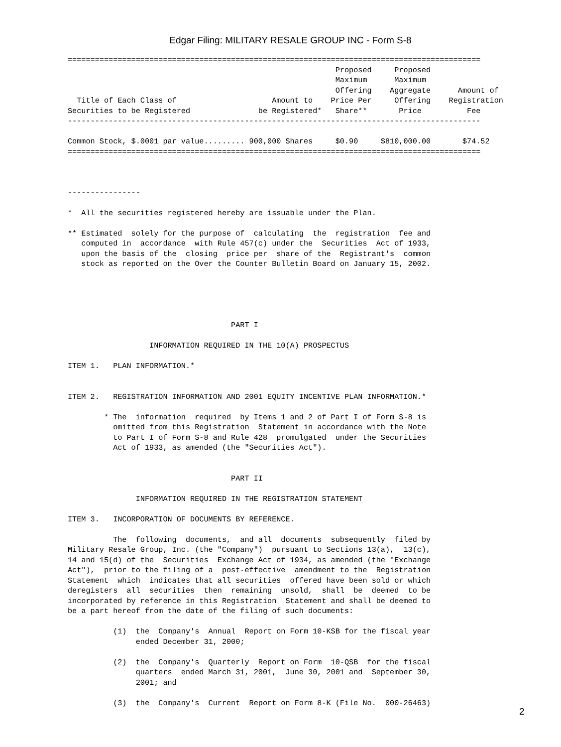Edgar Filing: MILITARY RESALE GROUP INC - Form S-8
===========================================================================================
                                                           Proposed     Proposed
                                                           Maximum      Maximum
                                                           Offering    Aggregate      Amount of
  Title of Each Class of                     Amount to    Price Per     Offering    Registration
Securities to be Registered               be Registered*   Share**       Price          Fee
-------------------------------------------------------------------------------------------

Common Stock, $.0001 par value......... 900,000 Shares     $0.90     $810,000.00       $74.52
===========================================================================================



----------------

*  All the securities registered hereby are issuable under the Plan.

** Estimated  solely for the purpose of  calculating  the  registration  fee and
   computed in  accordance  with Rule 457(c) under the  Securities  Act of 1933,
   upon the basis of the  closing  price per  share of the  Registrant's  common
   stock as reported on the Over the Counter Bulletin Board on January 15, 2002.





                                    PART I

                  INFORMATION REQUIRED IN THE 10(A) PROSPECTUS

ITEM 1.   PLAN INFORMATION.*


ITEM 2.   REGISTRATION INFORMATION AND 2001 EQUITY INCENTIVE PLAN INFORMATION.*

        * The  information  required  by Items 1 and 2 of Part I of Form S-8 is
          omitted from this Registration  Statement in accordance with the Note
          to Part I of Form S-8 and Rule 428  promulgated  under the Securities
          Act of 1933, as amended (the "Securities Act").


                                    PART II

               INFORMATION REQUIRED IN THE REGISTRATION STATEMENT

ITEM 3.   INCORPORATION OF DOCUMENTS BY REFERENCE.

          The  following  documents,  and all  documents  subsequently  filed by
Military Resale Group, Inc. (the "Company")  pursuant to Sections 13(a),  13(c),
14 and 15(d) of the  Securities  Exchange Act of 1934, as amended (the "Exchange
Act"),  prior to the filing of a  post-effective  amendment to the  Registration
Statement  which  indicates that all securities  offered have been sold or which
deregisters  all  securities  then  remaining  unsold,  shall  be  deemed  to be
incorporated by reference in this Registration  Statement and shall be deemed to
be a part hereof from the date of the filing of such documents:

          (1)  the  Company's  Annual  Report on Form 10-KSB for the fiscal year
               ended December 31, 2000;

          (2)  the  Company's  Quarterly  Report on Form  10-QSB  for the fiscal
               quarters  ended March 31, 2001,  June 30, 2001 and  September 30,
               2001; and

          (3)  the  Company's  Current  Report on Form 8-K (File No.  000-26463)
2